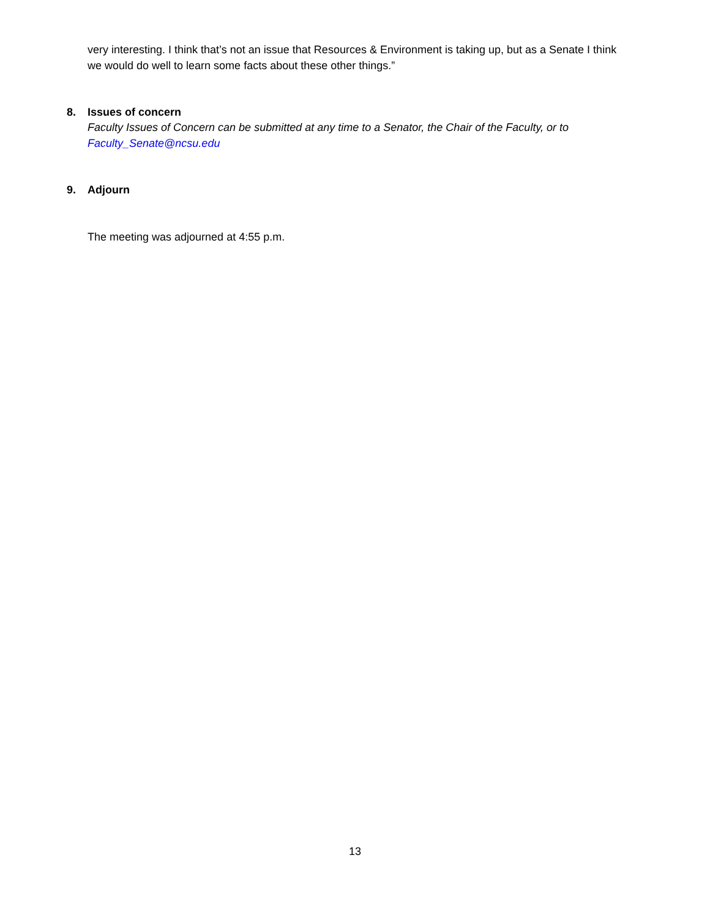very interesting. I think that’s not an issue that Resources & Environment is taking up, but as a Senate I think we would do well to learn some facts about these other things.”
8. Issues of concern
Faculty Issues of Concern can be submitted at any time to a Senator, the Chair of the Faculty, or to Faculty_Senate@ncsu.edu
9. Adjourn
The meeting was adjourned at 4:55 p.m.
13